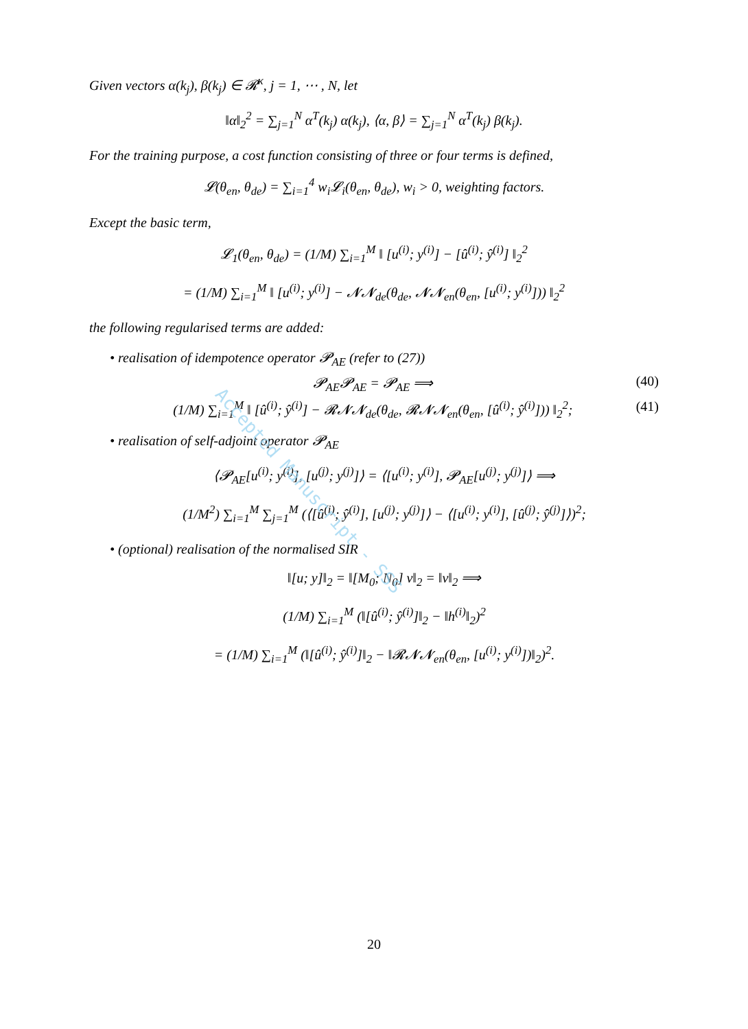Given vectors α(k<sub>j</sub>), β(k<sub>j</sub>) ∈ 𝓡<sup>κ</sup>, j = 1, ⋯ , N, let
‖α‖<sub>2</sub><sup>2</sup> = ∑<sub>j=1</sub><sup>N</sup> α<sup>T</sup>(k<sub>j</sub>) α(k<sub>j</sub>), ⟨α, β⟩ = ∑<sub>j=1</sub><sup>N</sup> α<sup>T</sup>(k<sub>j</sub>) β(k<sub>j</sub>).
For the training purpose, a cost function consisting of three or four terms is defined,
𝓛(θ<sub>en</sub>, θ<sub>de</sub>) = ∑<sub>i=1</sub><sup>4</sup> w<sub>i</sub>𝓛<sub>i</sub>(θ<sub>en</sub>, θ<sub>de</sub>), w<sub>i</sub> > 0, weighting factors.
Except the basic term,
𝓛<sub>1</sub>(θ<sub>en</sub>, θ<sub>de</sub>) = (1/M) ∑<sub>i=1</sub><sup>M</sup> ‖ [u<sup>(i)</sup>; y<sup>(i)</sup>] − [û<sup>(i)</sup>; ŷ<sup>(i)</sup>] ‖<sub>2</sub><sup>2</sup>
= (1/M) ∑<sub>i=1</sub><sup>M</sup> ‖ [u<sup>(i)</sup>; y<sup>(i)</sup>] − 𝓝𝓝<sub>de</sub>(θ<sub>de</sub>, 𝓝𝓝<sub>en</sub>(θ<sub>en</sub>, [u<sup>(i)</sup>; y<sup>(i)</sup>])) ‖<sub>2</sub><sup>2</sup>
the following regularised terms are added:
• realisation of idempotence operator 𝓟<sub>AE</sub> (refer to (27))
𝓟<sub>AE</sub>𝓟<sub>AE</sub> = 𝓟<sub>AE</sub> ⟹ (40)
(1/M) ∑<sub>i=1</sub><sup>M</sup> ‖ [û<sup>(i)</sup>; ŷ<sup>(i)</sup>] − 𝓡𝓝𝓝<sub>de</sub>(θ<sub>de</sub>, 𝓡𝓝𝓝<sub>en</sub>(θ<sub>en</sub>, [û<sup>(i)</sup>; ŷ<sup>(i)</sup>])) ‖<sub>2</sub><sup>2</sup>; (41)
• realisation of self-adjoint operator 𝓟<sub>AE</sub>
⟨𝓟<sub>AE</sub>[u<sup>(i)</sup>; y<sup>(i)</sup>], [u<sup>(j)</sup>; y<sup>(j)</sup>]⟩ = ⟨[u<sup>(i)</sup>; y<sup>(i)</sup>], 𝓟<sub>AE</sub>[u<sup>(j)</sup>; y<sup>(j)</sup>]⟩ ⟹
(1/M<sup>2</sup>) ∑<sub>i=1</sub><sup>M</sup> ∑<sub>j=1</sub><sup>M</sup> (⟨[û<sup>(i)</sup>; ŷ<sup>(i)</sup>], [u<sup>(j)</sup>; y<sup>(j)</sup>]⟩ − ⟨[u<sup>(i)</sup>; y<sup>(i)</sup>], [û<sup>(j)</sup>; ŷ<sup>(j)</sup>]⟩)<sup>2</sup>;
• (optional) realisation of the normalised SIR
‖[u; y]‖<sub>2</sub> = ‖[M<sub>0</sub>; N<sub>0</sub>] v‖<sub>2</sub> = ‖v‖<sub>2</sub> ⟹
(1/M) ∑<sub>i=1</sub><sup>M</sup> (‖[û<sup>(i)</sup>; ŷ<sup>(i)</sup>]‖<sub>2</sub> − ‖h<sup>(i)</sup>‖<sub>2</sub>)<sup>2</sup>
= (1/M) ∑<sub>i=1</sub><sup>M</sup> (‖[û<sup>(i)</sup>; ŷ<sup>(i)</sup>]‖<sub>2</sub> − ‖𝓡𝓝𝓝<sub>en</sub>(θ<sub>en</sub>, [u<sup>(i)</sup>; y<sup>(i)</sup>])‖<sub>2</sub>)<sup>2</sup>.
Accepted Manuscript - SSS
20